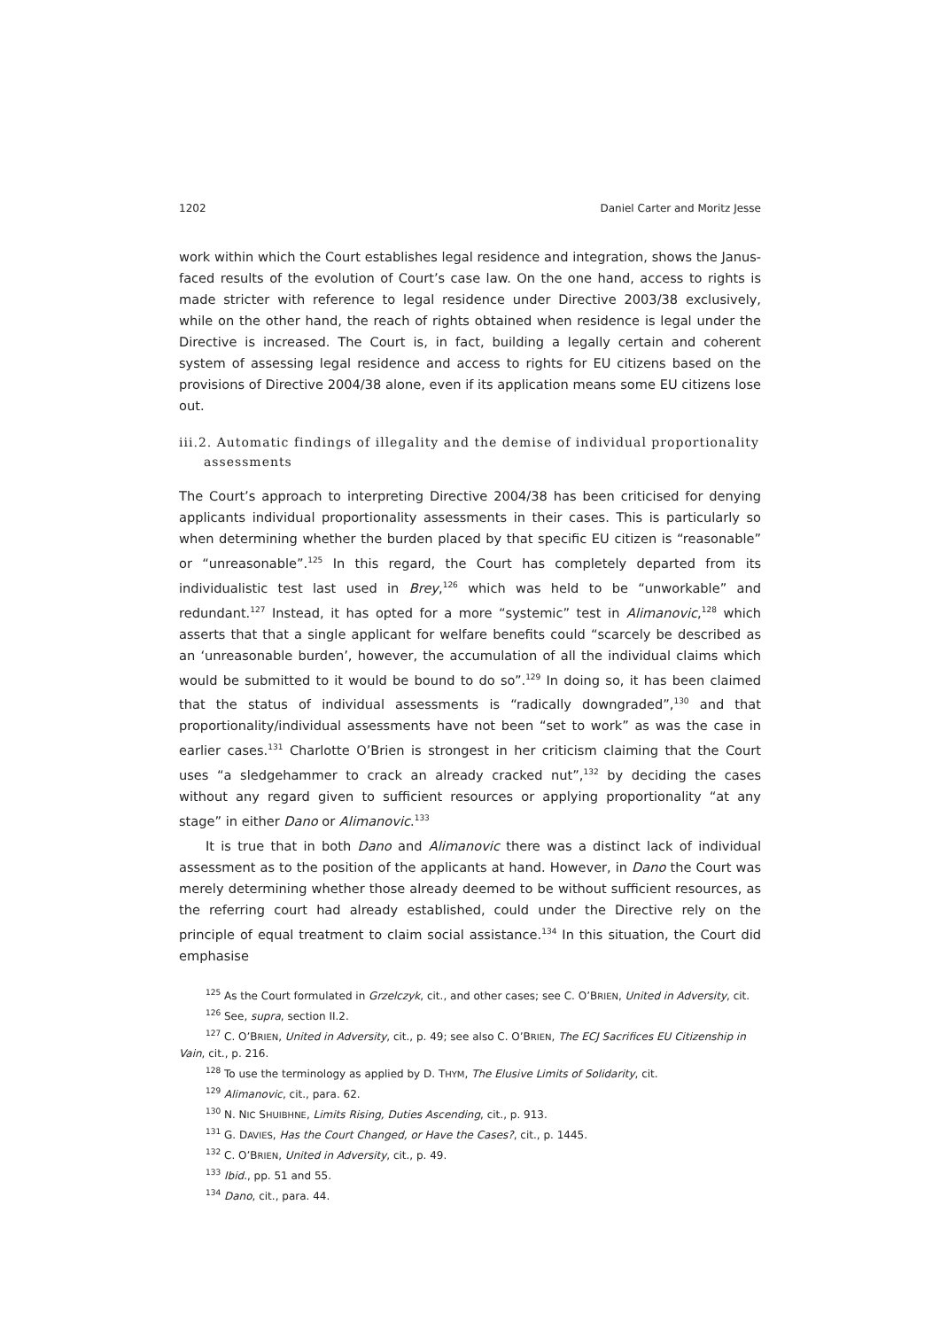1202 Daniel Carter and Moritz Jesse
work within which the Court establishes legal residence and integration, shows the Janus-faced results of the evolution of Court’s case law. On the one hand, access to rights is made stricter with reference to legal residence under Directive 2003/38 exclusively, while on the other hand, the reach of rights obtained when residence is legal under the Directive is increased. The Court is, in fact, building a legally certain and coherent system of assessing legal residence and access to rights for EU citizens based on the provisions of Directive 2004/38 alone, even if its application means some EU citizens lose out.
iii.2. Automatic findings of illegality and the demise of individual proportionality assessments
The Court’s approach to interpreting Directive 2004/38 has been criticised for denying applicants individual proportionality assessments in their cases. This is particularly so when determining whether the burden placed by that specific EU citizen is “reasonable” or “unreasonable”.<sup>125</sup> In this regard, the Court has completely departed from its individualistic test last used in Brey,<sup>126</sup> which was held to be “unworkable” and redundant.<sup>127</sup> Instead, it has opted for a more “systemic” test in Alimanovic,<sup>128</sup> which asserts that that a single applicant for welfare benefits could “scarcely be described as an ‘unreasonable burden’, however, the accumulation of all the individual claims which would be submitted to it would be bound to do so”.<sup>129</sup> In doing so, it has been claimed that the status of individual assessments is “radically downgraded”,<sup>130</sup> and that proportionality/individual assessments have not been “set to work” as was the case in earlier cases.<sup>131</sup> Charlotte O’Brien is strongest in her criticism claiming that the Court uses “a sledgehammer to crack an already cracked nut”,<sup>132</sup> by deciding the cases without any regard given to sufficient resources or applying proportionality “at any stage” in either Dano or Alimanovic.<sup>133</sup>
It is true that in both Dano and Alimanovic there was a distinct lack of individual assessment as to the position of the applicants at hand. However, in Dano the Court was merely determining whether those already deemed to be without sufficient resources, as the referring court had already established, could under the Directive rely on the principle of equal treatment to claim social assistance.<sup>134</sup> In this situation, the Court did emphasise
<sup>125</sup> As the Court formulated in Grzelczyk, cit., and other cases; see C. O’BRIEN, United in Adversity, cit.
<sup>126</sup> See, supra, section II.2.
<sup>127</sup> C. O’BRIEN, United in Adversity, cit., p. 49; see also C. O’BRIEN, The ECJ Sacrifices EU Citizenship in Vain, cit., p. 216.
<sup>128</sup> To use the terminology as applied by D. THYM, The Elusive Limits of Solidarity, cit.
<sup>129</sup> Alimanovic, cit., para. 62.
<sup>130</sup> N. NIC SHUIBHNE, Limits Rising, Duties Ascending, cit., p. 913.
<sup>131</sup> G. DAVIES, Has the Court Changed, or Have the Cases?, cit., p. 1445.
<sup>132</sup> C. O’BRIEN, United in Adversity, cit., p. 49.
<sup>133</sup> Ibid., pp. 51 and 55.
<sup>134</sup> Dano, cit., para. 44.